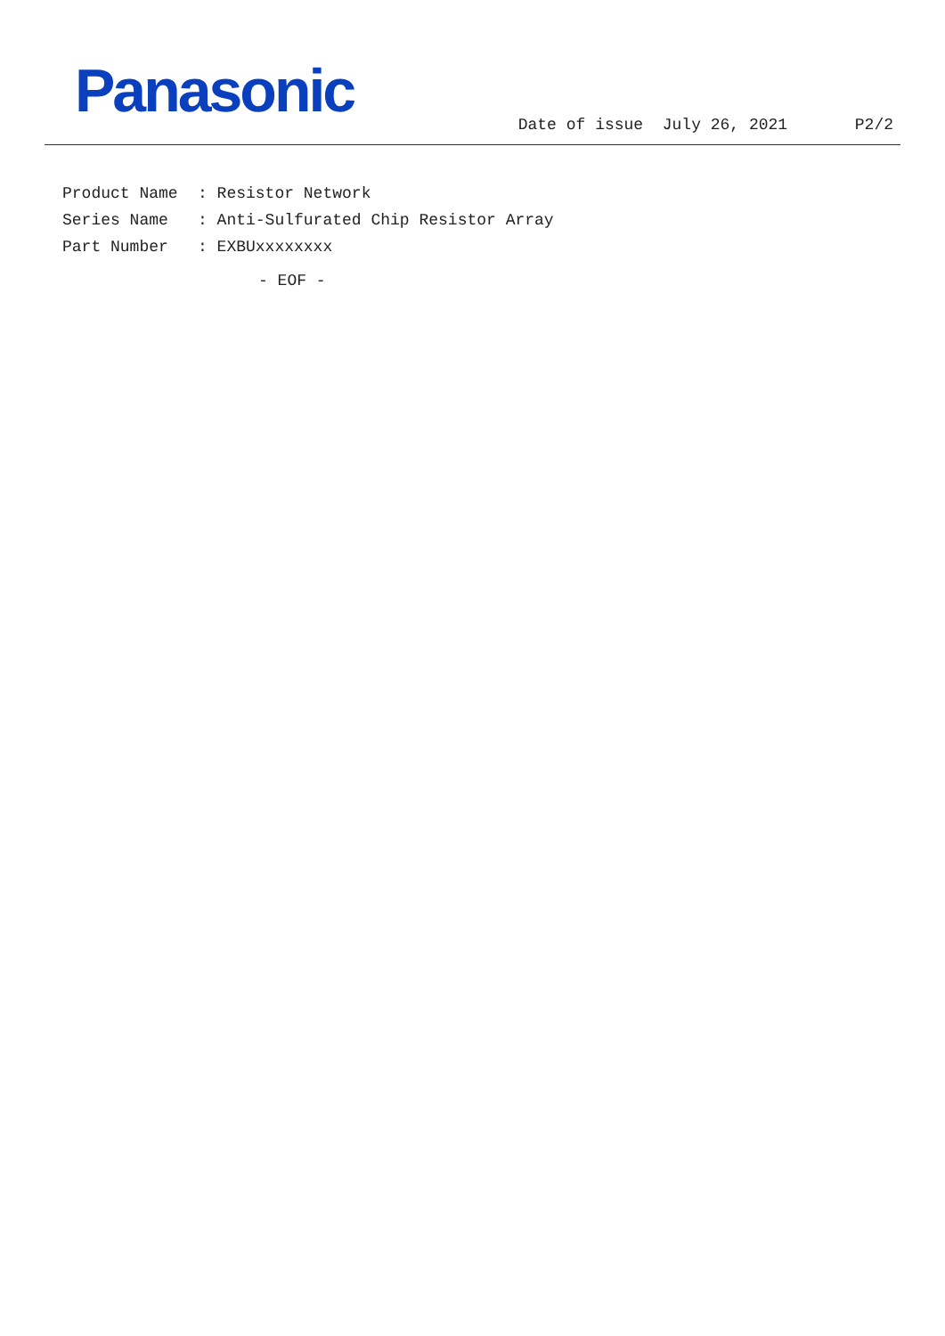Panasonic
Date of issue July 26, 2021 P2/2
Product Name: Resistor Network
Series Name: Anti-Sulfurated Chip Resistor Array
Part Number: EXBUxxxxxxxx
- EOF -